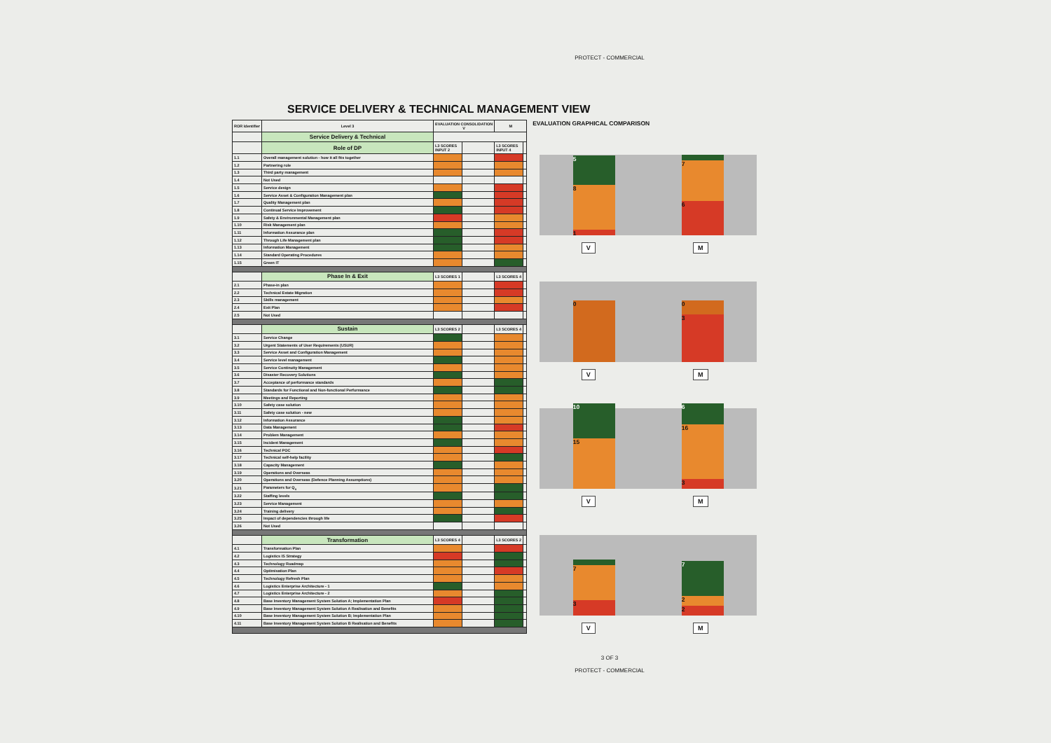PROTECT - COMMERCIAL
SERVICE DELIVERY & TECHNICAL MANAGEMENT VIEW
| ROR Identifier | Level 3 | EVALUATION CONSOLIDATION V | | M | |
| --- | --- | --- | --- | --- | --- |
| | Service Delivery & Technical | | | | |
| | Role of DP | L3 SCORES INPUT 2 | | L3 SCORES INPUT 4 | |
| 1.1 | Overall management solution - how it all fits together | | | | |
| 1.2 | Partnering role | | | | |
| 1.3 | Third party management | | | | |
| 1.4 | Not Used | | | | |
| 1.5 | Service design | | | | |
| 1.6 | Service Asset & Configuration Management plan | | | | |
| 1.7 | Quality Management plan | | | | |
| 1.8 | Continual Service Improvement | | | | |
| 1.9 | Safety & Environmental Management plan | | | | |
| 1.10 | Risk Management plan | | | | |
| 1.11 | Information Assurance plan | | | | |
| 1.12 | Through Life Management plan | | | | |
| 1.13 | Information Management | | | | |
| 1.14 | Standard Operating Procedures | | | | |
| 1.15 | Green IT | | | | |
| | Phase In & Exit | L3 SCORES 1 | | L3 SCORES 4 | |
| 2.1 | Phase-in plan | | | | |
| 2.2 | Technical Estate Migration | | | | |
| 2.3 | Skills management | | | | |
| 2.4 | Exit Plan | | | | |
| 2.5 | Not Used | | | | |
| | Sustain | L3 SCORES 2 | | L3 SCORES 4 | |
| 3.1 | Service Change | | | | |
| 3.2 | Urgent Statements of User Requirements (USUR) | | | | |
| 3.3 | Service Asset and Configuration Management | | | | |
| 3.4 | Service level management | | | | |
| 3.5 | Service Continuity Management | | | | |
| 3.6 | Disaster Recovery Solutions | | | | |
| 3.7 | Acceptance of performance standards | | | | |
| 3.8 | Standards for Functional and Non-functional Performance | | | | |
| 3.9 | Meetings and Reporting | | | | |
| 3.10 | Safety case solution | | | | |
| 3.11 | Safety case solution - new | | | | |
| 3.12 | Information Assurance | | | | |
| 3.13 | Data Management | | | | |
| 3.14 | Problem Management | | | | |
| 3.15 | Incident Management | | | | |
| 3.16 | Technical POC | | | | |
| 3.17 | Technical self-help facility | | | | |
| 3.18 | Capacity Management | | | | |
| 3.19 | Operations and Overseas | | | | |
| 3.20 | Operations and Overseas (Defence Planning Assumptions) | | | | |
| 3.21 | Parameters for Q<sub>s</sub> | | | | |
| 3.22 | Staffing levels | | | | |
| 3.23 | Service Management | | | | |
| 3.24 | Training delivery | | | | |
| 3.25 | Impact of dependencies through life | | | | |
| 3.26 | Not Used | | | | |
| | Transformation | L3 SCORES 4 | | L3 SCORES 2 | |
| 4.1 | Transformation Plan | | | | |
| 4.2 | Logistics IS Strategy | | | | |
| 4.3 | Technology Roadmap | | | | |
| 4.4 | Optimisation Plan | | | | |
| 4.5 | Technology Refresh Plan | | | | |
| 4.6 | Logistics Enterprise Architecture - 1 | | | | |
| 4.7 | Logistics Enterprise Architecture - 2 | | | | |
| 4.8 | Base Inventory Management System Solution A; Implementation Plan | | | | |
| 4.9 | Base Inventory Management System Solution A Realisation and Benefits | | | | |
| 4.10 | Base Inventory Management System Solution B; Implementation Plan | | | | |
| 4.11 | Base Inventory Management System Solution B Realisation and Benefits | | | | |
EVALUATION GRAPHICAL COMPARISON
5
8
1
7
6
V M
0
0
3
V M
10
15
6
16
3
V M
7
3
7
2
2
V M
3 OF 3
PROTECT - COMMERCIAL